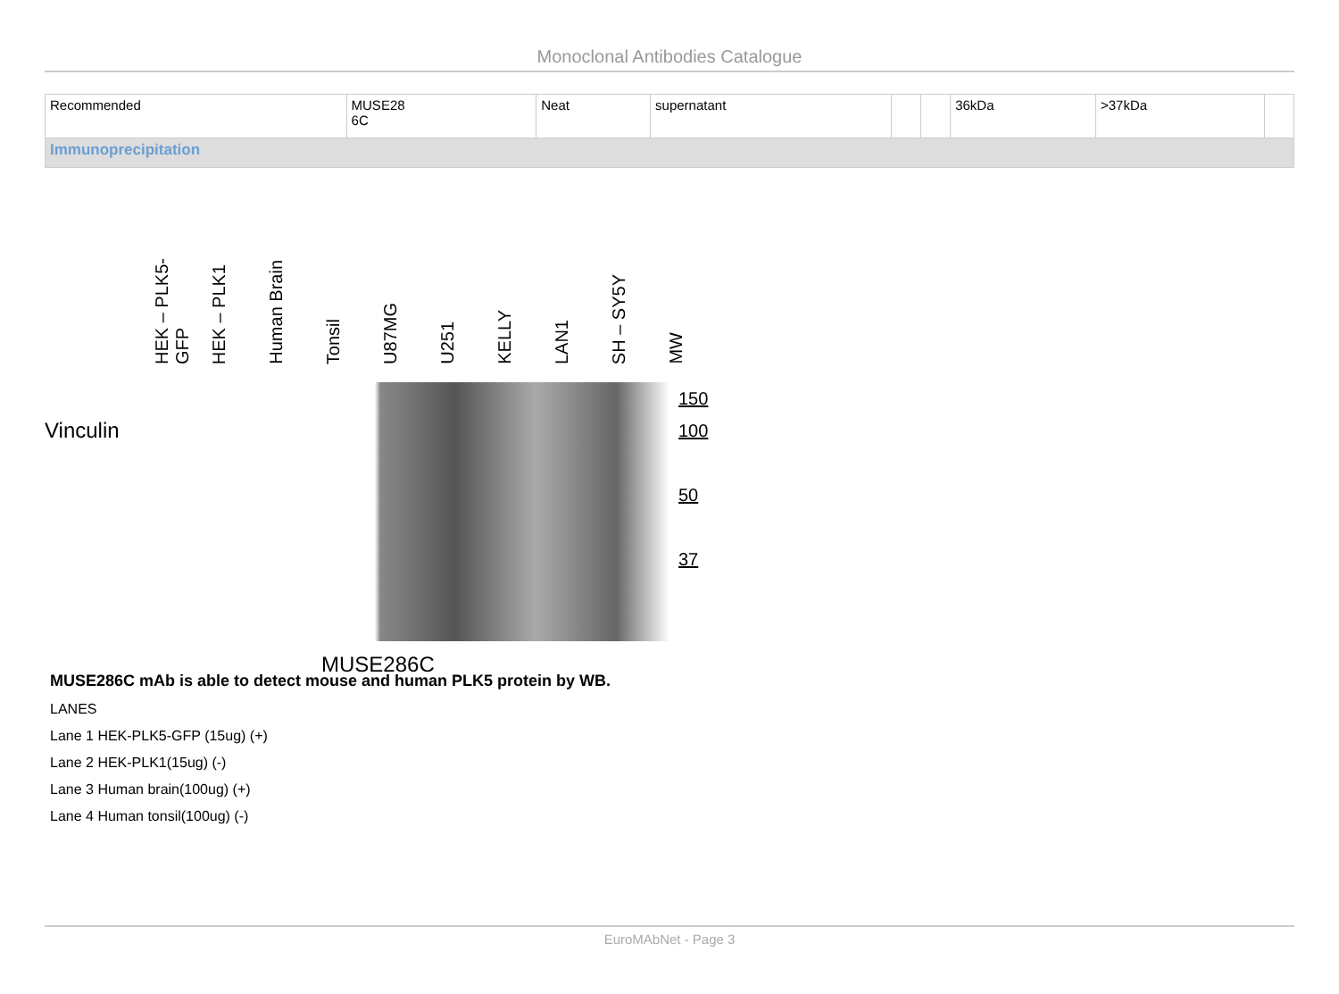Monoclonal Antibodies Catalogue
| Recommended | MUSE28 6C | Neat | supernatant | | | 36kDa | >37kDa | |
| Immunoprecipitation | | | | | | | | |
HEK – PLK5-GFP
HEK – PLK1
Human Brain
Tonsil
U87MG
U251
KELLY
LAN1
SH – SY5Y
MW
Vinculin
150
100
50
37
MUSE286C
MUSE286C mAb is able to detect mouse and human PLK5 protein by WB.
LANES
Lane 1 HEK-PLK5-GFP (15ug) (+)
Lane 2 HEK-PLK1(15ug) (-)
Lane 3 Human brain(100ug) (+)
Lane 4 Human tonsil(100ug) (-)
EuroMAbNet - Page 3